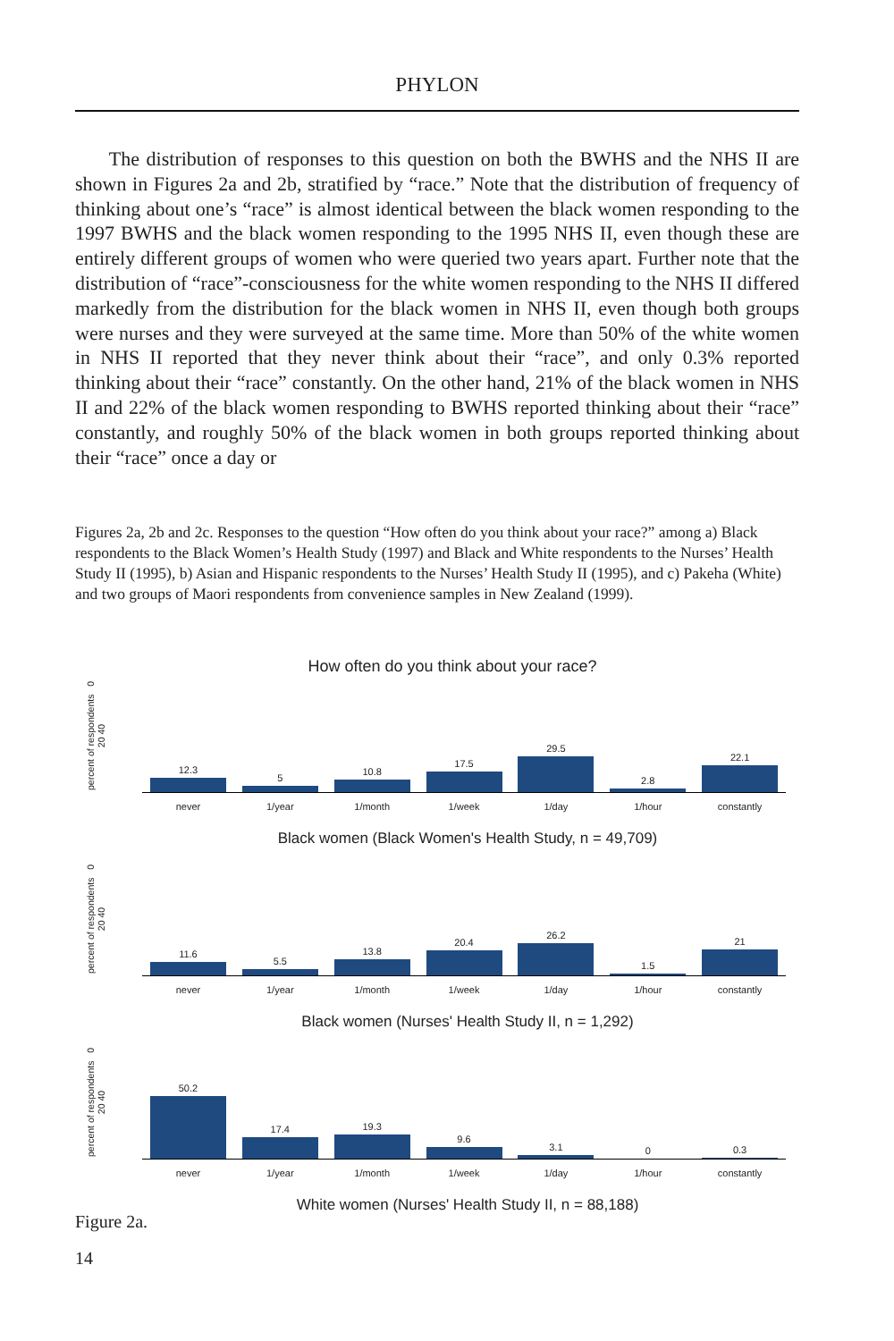PHYLON
The distribution of responses to this question on both the BWHS and the NHS II are shown in Figures 2a and 2b, stratified by “race.” Note that the distribution of frequency of thinking about one’s “race” is almost identical between the black women responding to the 1997 BWHS and the black women responding to the 1995 NHS II, even though these are entirely different groups of women who were queried two years apart. Further note that the distribution of “race”-consciousness for the white women responding to the NHS II differed markedly from the distribution for the black women in NHS II, even though both groups were nurses and they were surveyed at the same time. More than 50% of the white women in NHS II reported that they never think about their “race”, and only 0.3% reported thinking about their “race” constantly. On the other hand, 21% of the black women in NHS II and 22% of the black women responding to BWHS reported thinking about their “race” constantly, and roughly 50% of the black women in both groups reported thinking about their “race” once a day or
Figures 2a, 2b and 2c. Responses to the question “How often do you think about your race?” among a) Black respondents to the Black Women’s Health Study (1997) and Black and White respondents to the Nurses’ Health Study II (1995), b) Asian and Hispanic respondents to the Nurses’ Health Study II (1995), and c) Pakeha (White) and two groups of Maori respondents from convenience samples in New Zealand (1999).
How often do you think about your race?
percent of respondents 0 20 40
12.3
5
10.8
17.5
29.5
2.8
22.1
never 1/year 1/month 1/week 1/day 1/hour constantly
Black women (Black Women's Health Study, n = 49,709)
percent of respondents 0 20 40
11.6
5.5
13.8
20.4
26.2
1.5
21
never 1/year 1/month 1/week 1/day 1/hour constantly
Black women (Nurses' Health Study II, n = 1,292)
percent of respondents 0 20 40
50.2
17.4
19.3
9.6
3.1
0
0.3
never 1/year 1/month 1/week 1/day 1/hour constantly
White women (Nurses' Health Study II, n = 88,188)
Figure 2a.
14